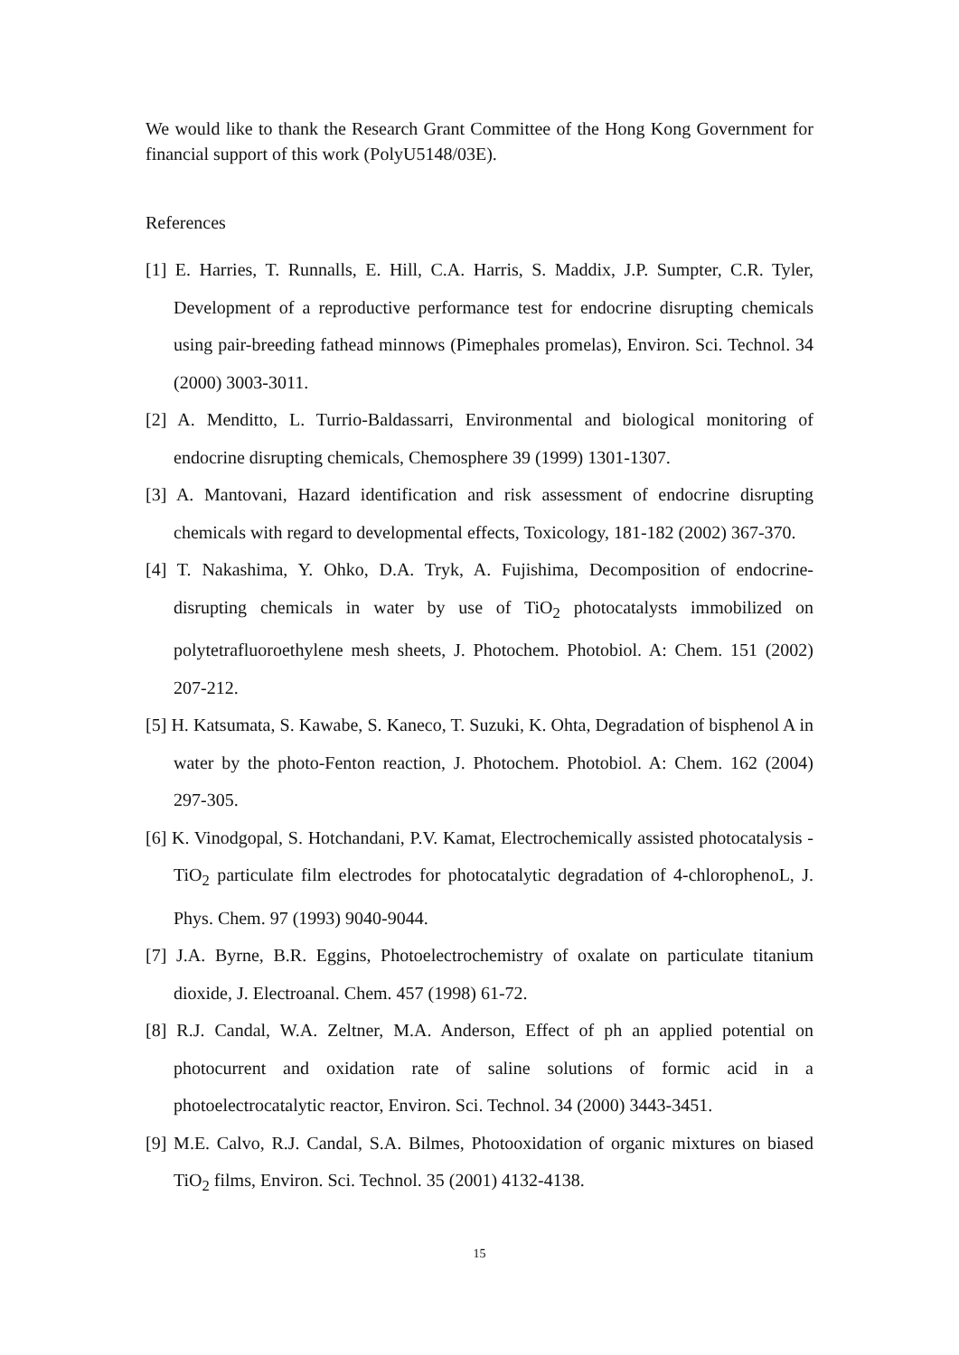We would like to thank the Research Grant Committee of the Hong Kong Government for financial support of this work (PolyU5148/03E).
References
[1] E. Harries, T. Runnalls, E. Hill, C.A. Harris, S. Maddix, J.P. Sumpter, C.R. Tyler, Development of a reproductive performance test for endocrine disrupting chemicals using pair-breeding fathead minnows (Pimephales promelas), Environ. Sci. Technol. 34 (2000) 3003-3011.
[2] A. Menditto, L. Turrio-Baldassarri, Environmental and biological monitoring of endocrine disrupting chemicals, Chemosphere 39 (1999) 1301-1307.
[3] A. Mantovani, Hazard identification and risk assessment of endocrine disrupting chemicals with regard to developmental effects, Toxicology, 181-182 (2002) 367-370.
[4] T. Nakashima, Y. Ohko, D.A. Tryk, A. Fujishima, Decomposition of endocrine-disrupting chemicals in water by use of TiO<sub>2</sub> photocatalysts immobilized on polytetrafluoroethylene mesh sheets, J. Photochem. Photobiol. A: Chem. 151 (2002) 207-212.
[5] H. Katsumata, S. Kawabe, S. Kaneco, T. Suzuki, K. Ohta, Degradation of bisphenol A in water by the photo-Fenton reaction, J. Photochem. Photobiol. A: Chem. 162 (2004) 297-305.
[6] K. Vinodgopal, S. Hotchandani, P.V. Kamat, Electrochemically assisted photocatalysis - TiO<sub>2</sub> particulate film electrodes for photocatalytic degradation of 4-chlorophenoL, J. Phys. Chem. 97 (1993) 9040-9044.
[7] J.A. Byrne, B.R. Eggins, Photoelectrochemistry of oxalate on particulate titanium dioxide, J. Electroanal. Chem. 457 (1998) 61-72.
[8] R.J. Candal, W.A. Zeltner, M.A. Anderson, Effect of ph an applied potential on photocurrent and oxidation rate of saline solutions of formic acid in a photoelectrocatalytic reactor, Environ. Sci. Technol. 34 (2000) 3443-3451.
[9] M.E. Calvo, R.J. Candal, S.A. Bilmes, Photooxidation of organic mixtures on biased TiO<sub>2</sub> films, Environ. Sci. Technol. 35 (2001) 4132-4138.
15